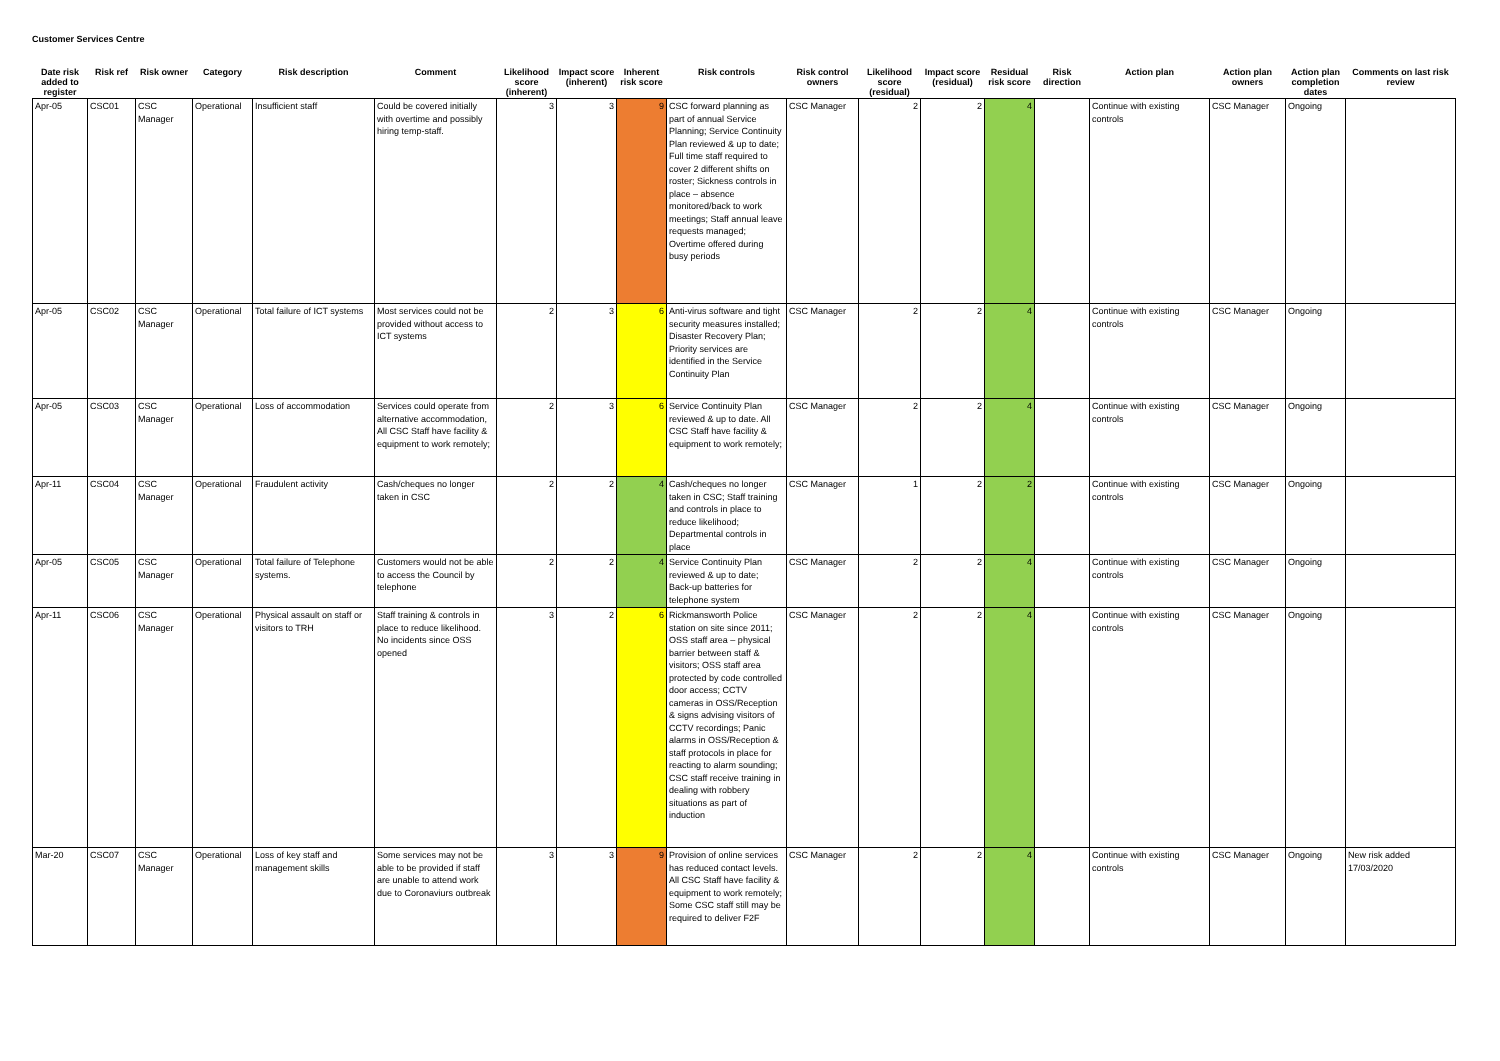Customer Services Centre
| Date risk added to register | Risk ref | Risk owner | Category | Risk description | Comment | Likelihood score (inherent) | Impact score (inherent) | Inherent risk score | Risk controls | Risk control owners | Likelihood score (residual) | Impact score (residual) | Residual risk score | Risk direction | Action plan | Action plan owners | Action plan completion dates | Comments on last risk review |
| --- | --- | --- | --- | --- | --- | --- | --- | --- | --- | --- | --- | --- | --- | --- | --- | --- | --- | --- |
| Apr-05 | CSC01 | CSC Manager | Operational | Insufficient staff | Could be covered initially with overtime and possibly hiring temp-staff. | 3 | 3 | 9 | CSC forward planning as part of annual Service Planning; Service Continuity Plan reviewed & up to date; Full time staff required to cover 2 different shifts on roster; Sickness controls in place – absence monitored/back to work meetings; Staff annual leave requests managed; Overtime offered during busy periods | CSC Manager | 2 | 2 | 4 | | Continue with existing controls | CSC Manager | Ongoing | |
| Apr-05 | CSC02 | CSC Manager | Operational | Total failure of ICT systems | Most services could not be provided without access to ICT systems | 2 | 3 | 6 | Anti-virus software and tight security measures installed; Disaster Recovery Plan; Priority services are identified in the Service Continuity Plan | CSC Manager | 2 | 2 | 4 | | Continue with existing controls | CSC Manager | Ongoing | |
| Apr-05 | CSC03 | CSC Manager | Operational | Loss of accommodation | Services could operate from alternative accommodation, All CSC Staff have facility & equipment to work remotely; | 2 | 3 | 6 | Service Continuity Plan reviewed & up to date. All CSC Staff have facility & equipment to work remotely; | CSC Manager | 2 | 2 | 4 | | Continue with existing controls | CSC Manager | Ongoing | |
| Apr-11 | CSC04 | CSC Manager | Operational | Fraudulent activity | Cash/cheques no longer taken in CSC | 2 | 2 | 4 | Cash/cheques no longer taken in CSC; Staff training and controls in place to reduce likelihood; Departmental controls in place | CSC Manager | 1 | 2 | 2 | | Continue with existing controls | CSC Manager | Ongoing | |
| Apr-05 | CSC05 | CSC Manager | Operational | Total failure of Telephone systems. | Customers would not be able to access the Council by telephone | 2 | 2 | 4 | Service Continuity Plan reviewed & up to date; Back-up batteries for telephone system | CSC Manager | 2 | 2 | 4 | | Continue with existing controls | CSC Manager | Ongoing | |
| Apr-11 | CSC06 | CSC Manager | Operational | Physical assault on staff or visitors to TRH | Staff training & controls in place to reduce likelihood. No incidents since OSS opened | 3 | 2 | 6 | Rickmansworth Police station on site since 2011; OSS staff area – physical barrier between staff & visitors; OSS staff area protected by code controlled door access; CCTV cameras in OSS/Reception & signs advising visitors of CCTV recordings; Panic alarms in OSS/Reception & staff protocols in place for reacting to alarm sounding; CSC staff receive training in dealing with robbery situations as part of induction | CSC Manager | 2 | 2 | 4 | | Continue with existing controls | CSC Manager | Ongoing | |
| Mar-20 | CSC07 | CSC Manager | Operational | Loss of key staff and management skills | Some services may not be able to be provided if staff are unable to attend work due to Coronaviurs outbreak | 3 | 3 | 9 | Provision of online services has reduced contact levels. All CSC Staff have facility & equipment to work remotely; Some CSC staff still may be required to deliver F2F | CSC Manager | 2 | 2 | 4 | | Continue with existing controls | CSC Manager | Ongoing | New risk added 17/03/2020 |